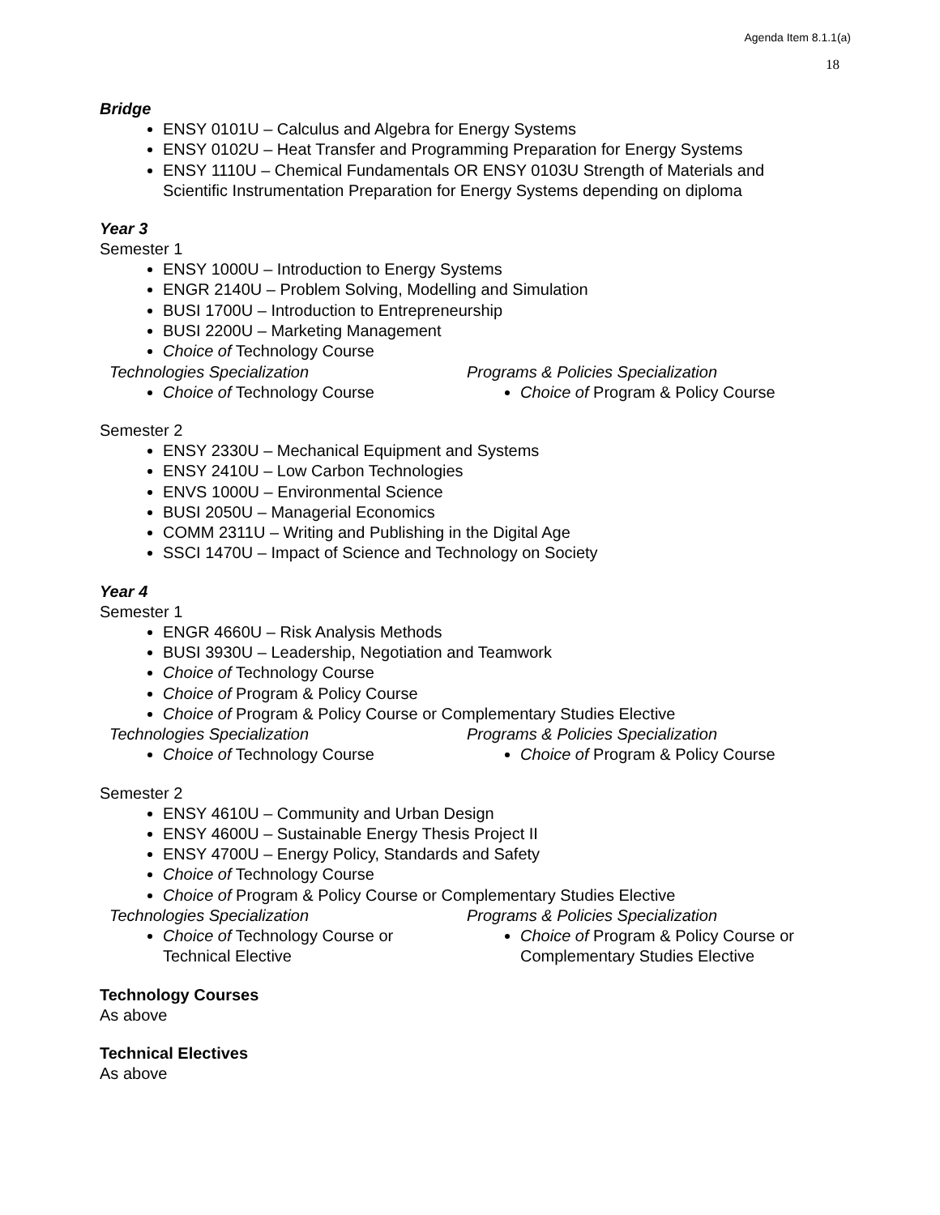Agenda Item 8.1.1(a)
18
Bridge
ENSY 0101U – Calculus and Algebra for Energy Systems
ENSY 0102U – Heat Transfer and Programming Preparation for Energy Systems
ENSY 1110U – Chemical Fundamentals OR ENSY 0103U Strength of Materials and Scientific Instrumentation Preparation for Energy Systems depending on diploma
Year 3
Semester 1
ENSY 1000U – Introduction to Energy Systems
ENGR 2140U – Problem Solving, Modelling and Simulation
BUSI 1700U – Introduction to Entrepreneurship
BUSI 2200U – Marketing Management
Choice of Technology Course
Technologies Specialization
Choice of Technology Course
Programs & Policies Specialization
Choice of Program & Policy Course
Semester 2
ENSY 2330U – Mechanical Equipment and Systems
ENSY 2410U – Low Carbon Technologies
ENVS 1000U – Environmental Science
BUSI 2050U – Managerial Economics
COMM 2311U – Writing and Publishing in the Digital Age
SSCI 1470U – Impact of Science and Technology on Society
Year 4
Semester 1
ENGR 4660U – Risk Analysis Methods
BUSI 3930U – Leadership, Negotiation and Teamwork
Choice of Technology Course
Choice of Program & Policy Course
Choice of Program & Policy Course or Complementary Studies Elective
Technologies Specialization
Choice of Technology Course
Programs & Policies Specialization
Choice of Program & Policy Course
Semester 2
ENSY 4610U – Community and Urban Design
ENSY 4600U – Sustainable Energy Thesis Project II
ENSY 4700U – Energy Policy, Standards and Safety
Choice of Technology Course
Choice of Program & Policy Course or Complementary Studies Elective
Technologies Specialization
Choice of Technology Course or Technical Elective
Programs & Policies Specialization
Choice of Program & Policy Course or Complementary Studies Elective
Technology Courses
As above
Technical Electives
As above